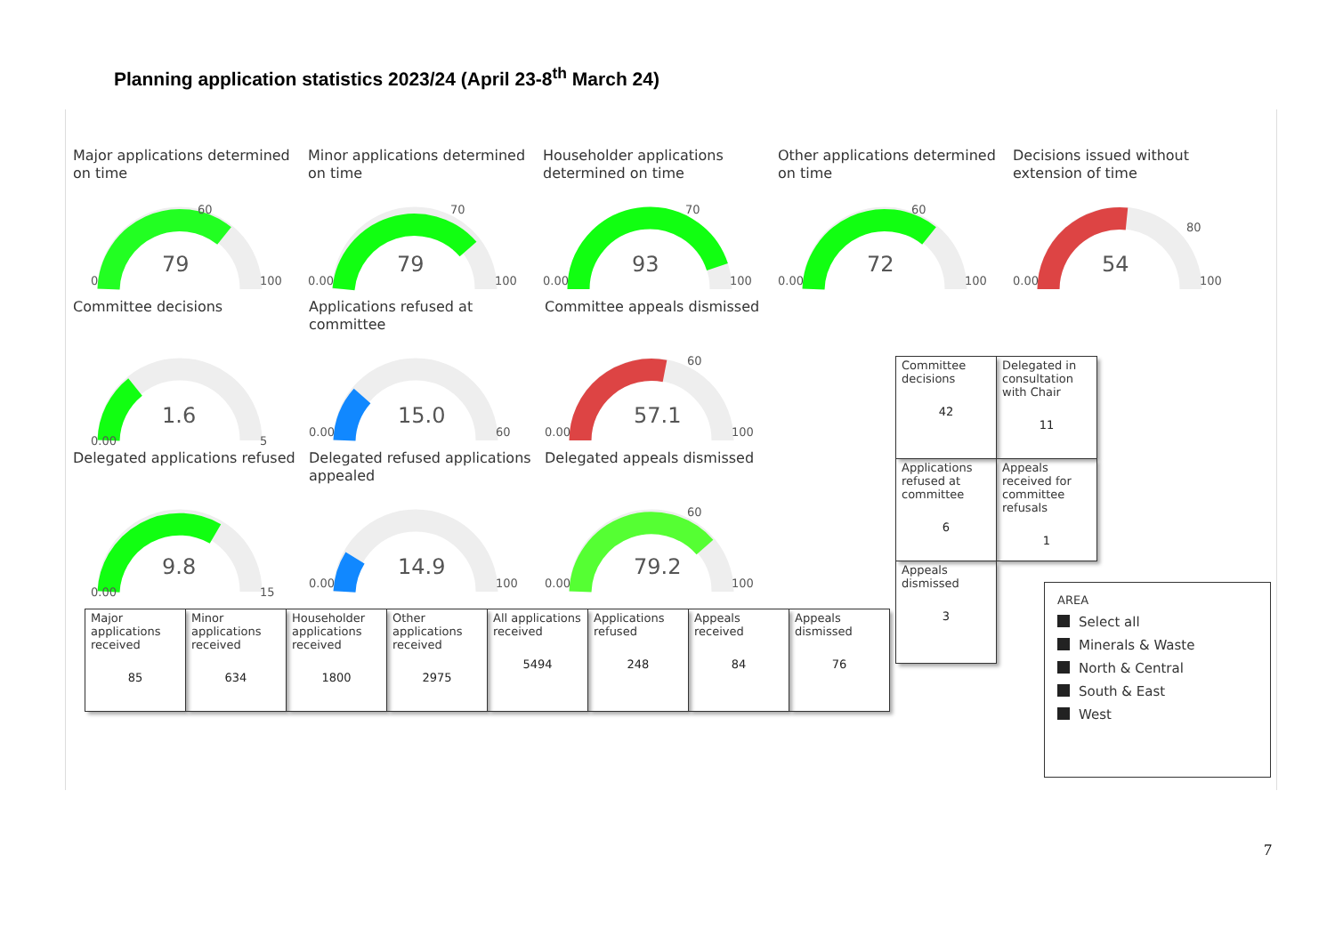Planning application statistics 2023/24 (April 23-8<sup>th</sup> March 24)
Major applications determined on time
79
0
100
60
Minor applications determined on time
79
0.00
100
70
Householder applications determined on time
93
0.00
100
70
Other applications determined on time
72
0.00
100
60
Decisions issued without extension of time
54
0.00
100
80
Committee decisions
1.6
0.00
5
Applications refused at committee
15.0
0.00
60
Committee appeals dismissed
57.1
0.00
100
60
Delegated applications refused
9.8
0.00
15
Delegated refused applications appealed
14.9
0.00
100
Delegated appeals dismissed
79.2
0.00
100
60
| Major applications received 85 | Minor applications received 634 | Householder applications received 1800 | Other applications received 2975 | All applications received 5494 | Applications refused 248 | Appeals received 84 | Appeals dismissed 76 |
| Committee decisions 42 | Delegated in consultation with Chair 11 |
| Applications refused at committee 6 | Appeals received for committee refusals 1 |
| Appeals dismissed 3 | |
AREA
Select all
Minerals & Waste
North & Central
South & East
West
7